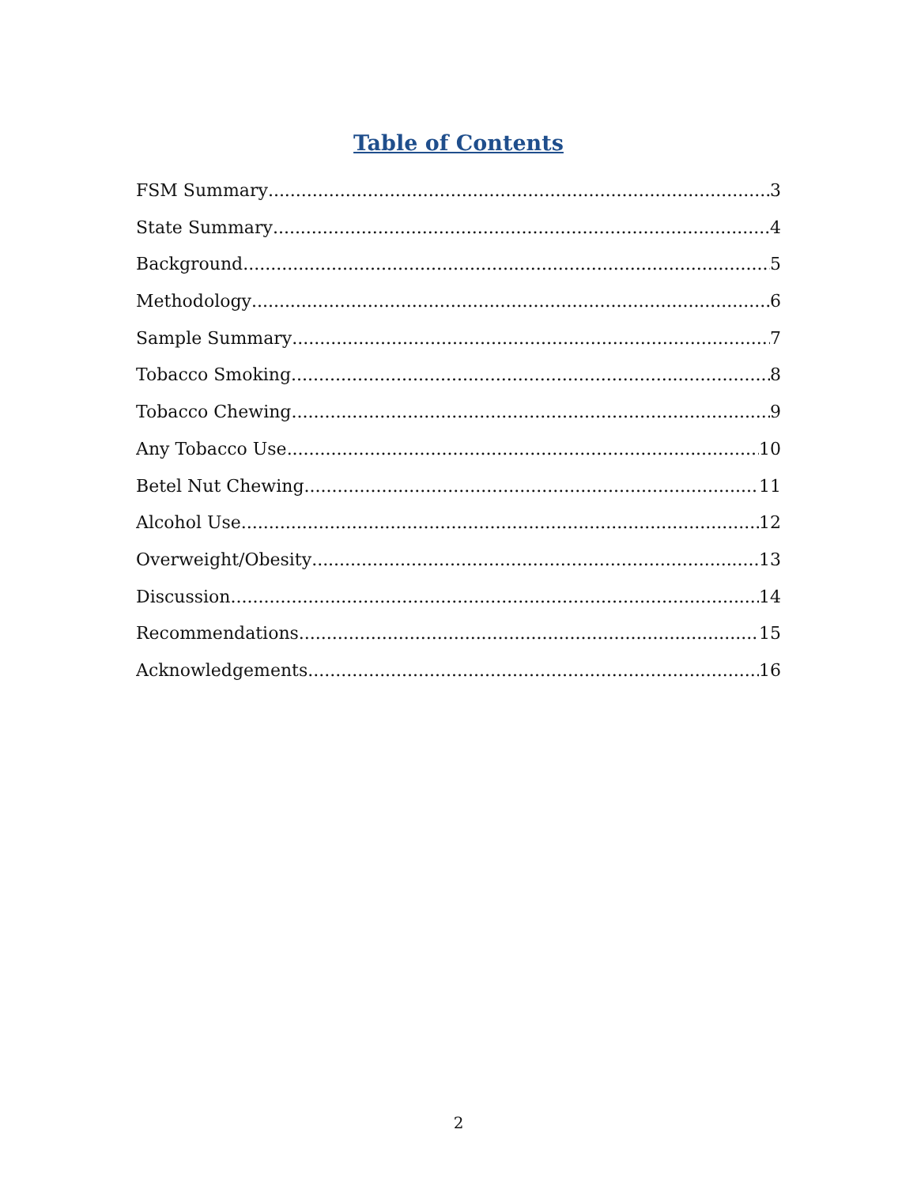Table of Contents
FSM Summary 3
State Summary 4
Background 5
Methodology 6
Sample Summary 7
Tobacco Smoking 8
Tobacco Chewing 9
Any Tobacco Use 10
Betel Nut Chewing 11
Alcohol Use 12
Overweight/Obesity 13
Discussion 14
Recommendations 15
Acknowledgements 16
2